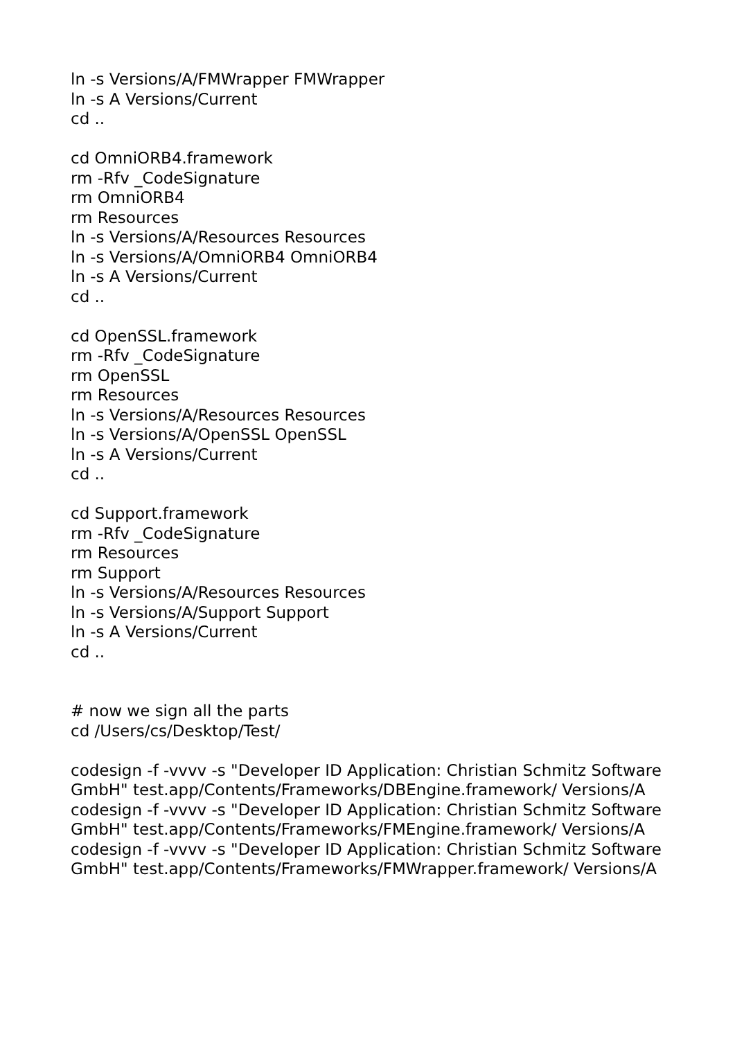ln -s Versions/A/FMWrapper FMWrapper
ln -s A Versions/Current
cd ..
cd OmniORB4.framework
rm -Rfv _CodeSignature
rm OmniORB4
rm Resources
ln -s Versions/A/Resources Resources
ln -s Versions/A/OmniORB4 OmniORB4
ln -s A Versions/Current
cd ..
cd OpenSSL.framework
rm -Rfv _CodeSignature
rm OpenSSL
rm Resources
ln -s Versions/A/Resources Resources
ln -s Versions/A/OpenSSL OpenSSL
ln -s A Versions/Current
cd ..
cd Support.framework
rm -Rfv _CodeSignature
rm Resources
rm Support
ln -s Versions/A/Resources Resources
ln -s Versions/A/Support Support
ln -s A Versions/Current
cd ..
# now we sign all the parts
cd /Users/cs/Desktop/Test/
codesign -f -vvvv -s "Developer ID Application: Christian Schmitz Software GmbH" test.app/Contents/Frameworks/DBEngine.framework/ Versions/A
codesign -f -vvvv -s "Developer ID Application: Christian Schmitz Software GmbH" test.app/Contents/Frameworks/FMEngine.framework/ Versions/A
codesign -f -vvvv -s "Developer ID Application: Christian Schmitz Software GmbH" test.app/Contents/Frameworks/FMWrapper.framework/ Versions/A